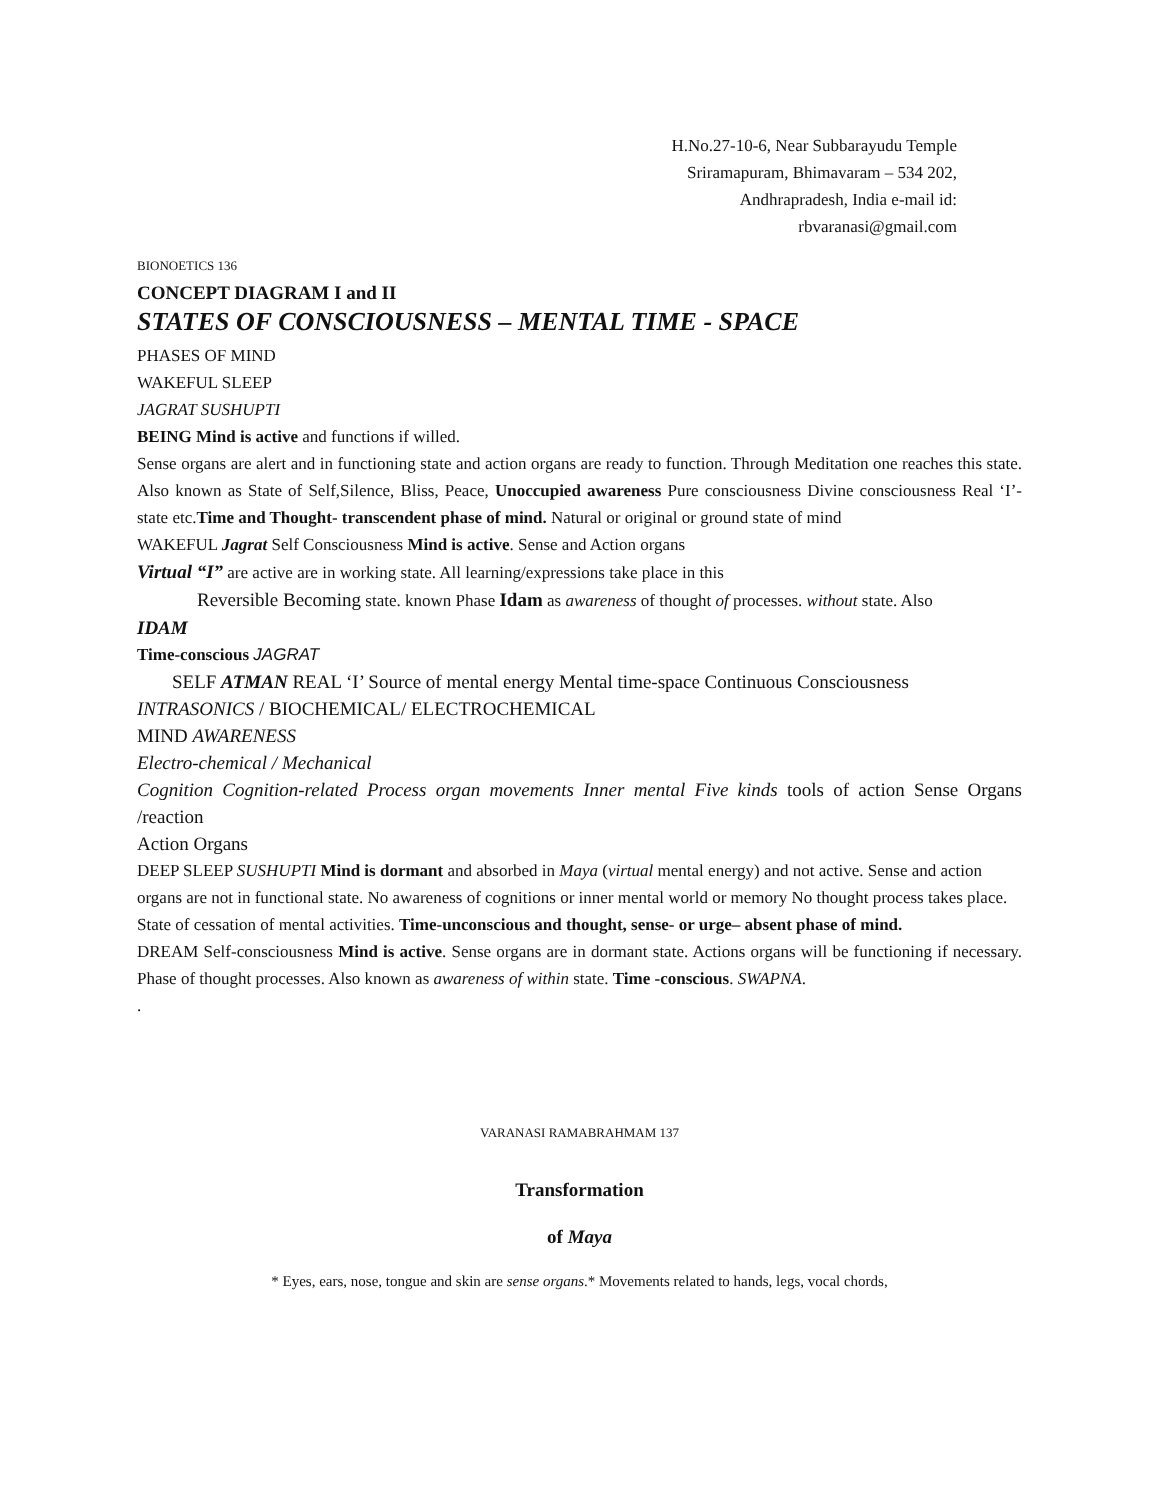H.No.27-10-6, Near Subbarayudu Temple
Sriramapuram, Bhimavaram – 534 202,
Andhrapradesh, India e-mail id:
rbvaranasi@gmail.com
BIONOETICS 136
CONCEPT DIAGRAM I and II
STATES OF CONSCIOUSNESS – MENTAL TIME - SPACE
PHASES OF MIND
WAKEFUL SLEEP
JAGRAT SUSHUPTI
BEING Mind is active and functions if willed.
Sense organs are alert and in functioning state and action organs are ready to function. Through Meditation one reaches this state. Also known as State of Self,Silence, Bliss, Peace, Unoccupied awareness Pure consciousness Divine consciousness Real ‘I’-state etc.Time and Thought- transcendent phase of mind. Natural or original or ground state of mind
WAKEFUL Jagrat Self Consciousness Mind is active. Sense and Action organs
Virtual “I” are active are in working state. All learning/expressions take place in this
Reversible Becoming state. known Phase Idam as awareness of thought of processes. without state. Also
IDAM
Time-conscious JAGRAT
SELF ATMAN REAL ‘I’ Source of mental energy Mental time-space Continuous Consciousness
INTRASONICS / BIOCHEMICAL/ ELECTROCHEMICAL
MIND AWARENESS
Electro-chemical / Mechanical
Cognition Cognition-related Process organ movements Inner mental Five kinds tools of action Sense Organs /reaction
Action Organs
DEEP SLEEP SUSHUPTI Mind is dormant and absorbed in Maya (virtual mental energy) and not active. Sense and action organs are not in functional state. No awareness of cognitions or inner mental world or memory No thought process takes place. State of cessation of mental activities. Time-unconscious and thought, sense- or urge– absent phase of mind.
DREAM Self-consciousness Mind is active. Sense organs are in dormant state. Actions organs will be functioning if necessary. Phase of thought processes. Also known as awareness of within state. Time -conscious. SWAPNA.
.
VARANASI RAMABRAHMAM 137
Transformation
of Maya
* Eyes, ears, nose, tongue and skin are sense organs.* Movements related to hands, legs, vocal chords,